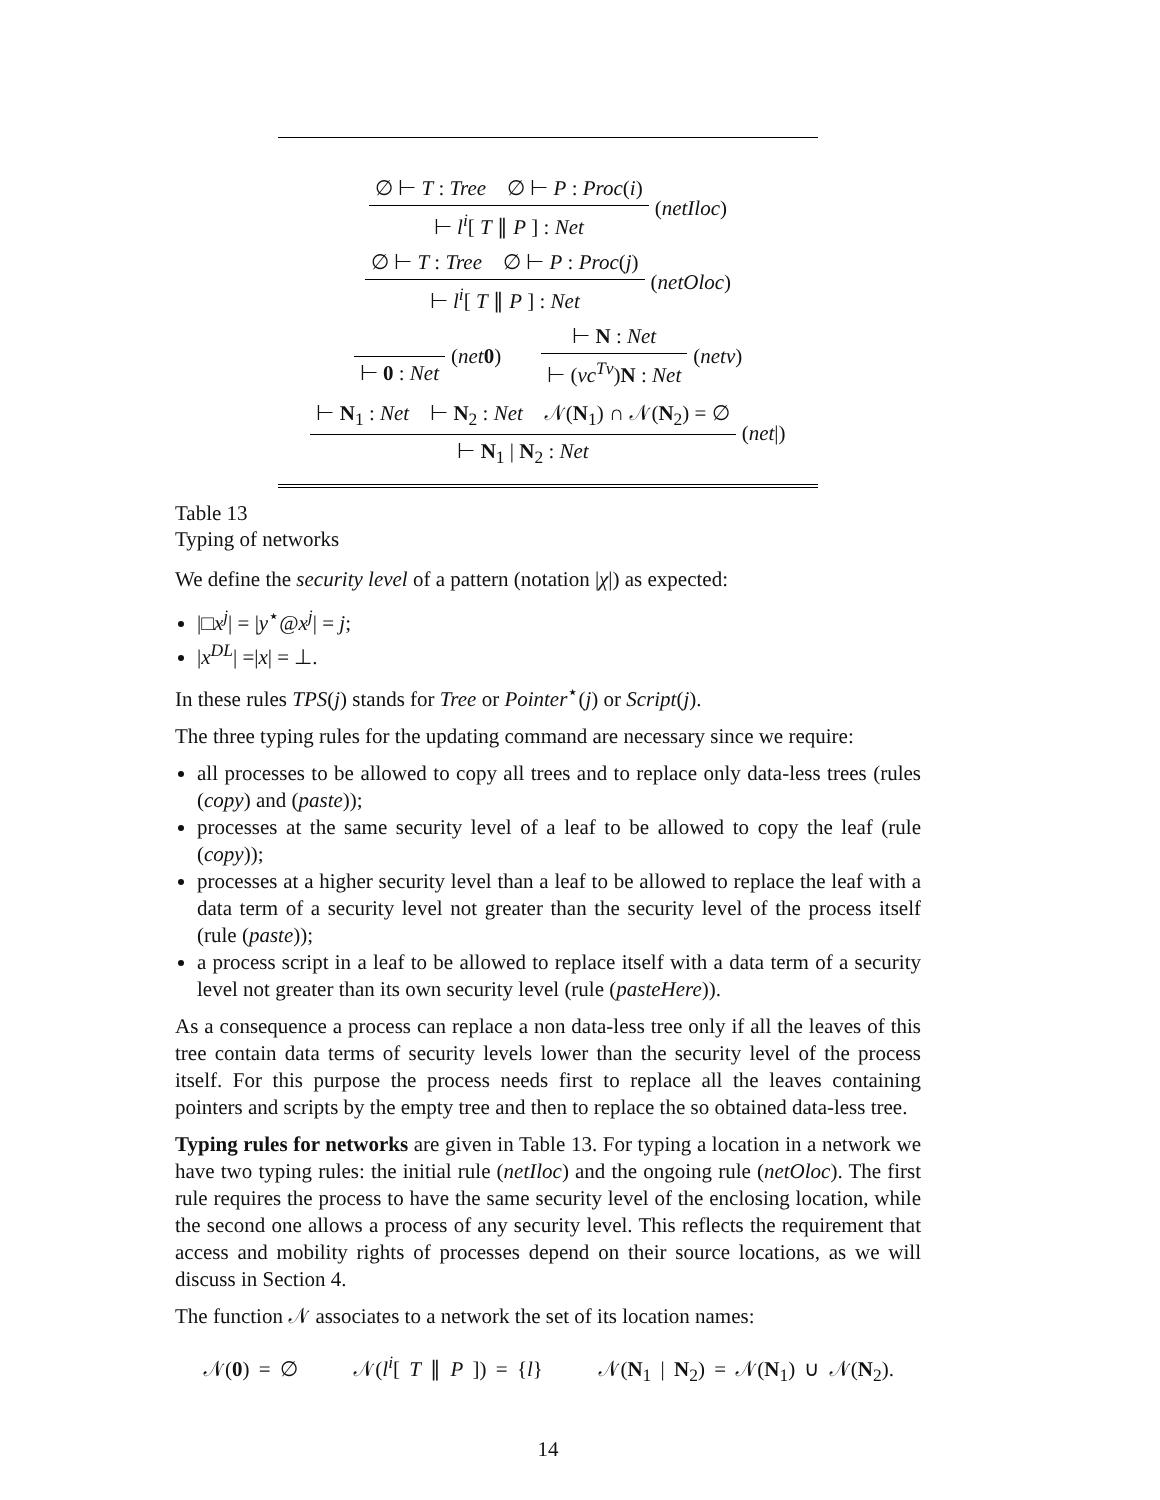∅ ⊢ T : Tree ∅ ⊢ P : Proc(i)
⊢ l<sup>i</sup>[ T ∥ P ] : Net
(netIloc)
∅ ⊢ T : Tree ∅ ⊢ P : Proc(j)
⊢ l<sup>i</sup>[ T ∥ P ] : Net
(netOloc)
⊢ 0 : Net
(net 0)
⊢ N : Net
⊢ (νc<sup>Tv</sup>)N : Net
(netν)
⊢ N<sub>1</sub> : Net ⊢ N<sub>2</sub> : Net 𝒩(N<sub>1</sub>) ∩ 𝒩(N<sub>2</sub>) = ∅
⊢ N<sub>1</sub> | N<sub>2</sub> : Net
(net|)
Table 13
Typing of networks
We define the security level of a pattern (notation |χ|) as expected:
|□x<sup>j</sup>| = |y<sup>⋆</sup>@x<sup>j</sup>| = j;
|x<sup>DL</sup>| =|x| = ⊥.
In these rules TPS(j) stands for Tree or Pointer<sup>⋆</sup>(j) or Script(j).
The three typing rules for the updating command are necessary since we require:
all processes to be allowed to copy all trees and to replace only data-less trees (rules (copy) and (paste));
processes at the same security level of a leaf to be allowed to copy the leaf (rule (copy));
processes at a higher security level than a leaf to be allowed to replace the leaf with a data term of a security level not greater than the security level of the process itself (rule (paste));
a process script in a leaf to be allowed to replace itself with a data term of a security level not greater than its own security level (rule (pasteHere)).
As a consequence a process can replace a non data-less tree only if all the leaves of this tree contain data terms of security levels lower than the security level of the process itself. For this purpose the process needs first to replace all the leaves containing pointers and scripts by the empty tree and then to replace the so obtained data-less tree.
Typing rules for networks are given in Table 13. For typing a location in a network we have two typing rules: the initial rule (netIloc) and the ongoing rule (netOloc). The first rule requires the process to have the same security level of the enclosing location, while the second one allows a process of any security level. This reflects the requirement that access and mobility rights of processes depend on their source locations, as we will discuss in Section 4.
The function 𝒩 associates to a network the set of its location names:
𝒩(0) = ∅ 𝒩(l<sup>i</sup>[ T ∥ P ]) = {l} 𝒩(N<sub>1</sub> | N<sub>2</sub>) = 𝒩(N<sub>1</sub>) ∪ 𝒩(N<sub>2</sub>).
14